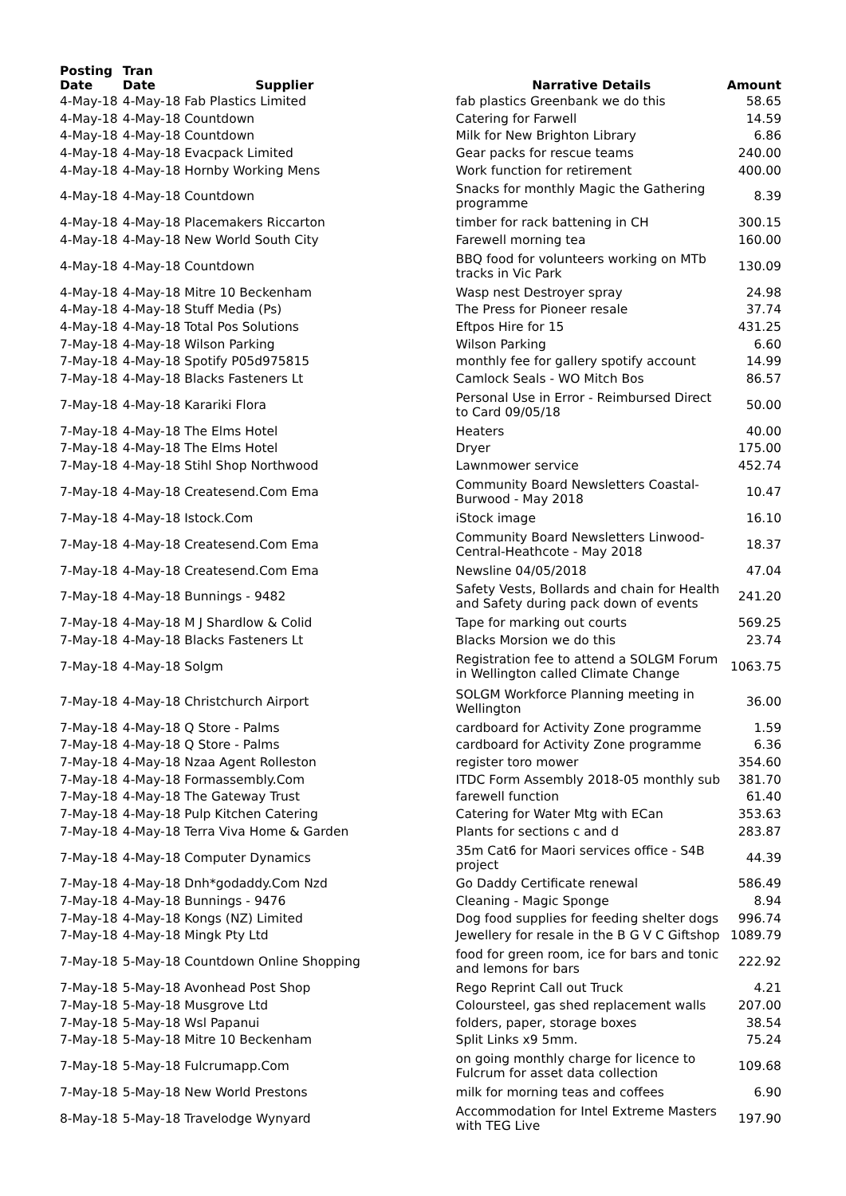| Posting Date | Tran Date | Supplier | Narrative Details | Amount |
| --- | --- | --- | --- | --- |
| 4-May-18 | 4-May-18 Fab Plastics Limited | | fab plastics Greenbank we do this | 58.65 |
| 4-May-18 | 4-May-18 Countdown | | Catering for Farwell | 14.59 |
| 4-May-18 | 4-May-18 Countdown | | Milk for New Brighton Library | 6.86 |
| 4-May-18 | 4-May-18 Evacpack Limited | | Gear packs for rescue teams | 240.00 |
| 4-May-18 | 4-May-18 Hornby Working Mens | | Work function for retirement | 400.00 |
| 4-May-18 | 4-May-18 Countdown | | Snacks for monthly Magic the Gathering programme | 8.39 |
| 4-May-18 | 4-May-18 Placemakers Riccarton | | timber for rack battening in CH | 300.15 |
| 4-May-18 | 4-May-18 New World South City | | Farewell morning tea | 160.00 |
| 4-May-18 | 4-May-18 Countdown | | BBQ food for volunteers working on MTb tracks in Vic Park | 130.09 |
| 4-May-18 | 4-May-18 Mitre 10 Beckenham | | Wasp nest Destroyer spray | 24.98 |
| 4-May-18 | 4-May-18 Stuff Media (Ps) | | The Press for Pioneer resale | 37.74 |
| 4-May-18 | 4-May-18 Total Pos Solutions | | Eftpos Hire for 15 | 431.25 |
| 7-May-18 | 4-May-18 Wilson Parking | | Wilson Parking | 6.60 |
| 7-May-18 | 4-May-18 Spotify P05d975815 | | monthly fee for gallery spotify account | 14.99 |
| 7-May-18 | 4-May-18 Blacks Fasteners Lt | | Camlock Seals - WO Mitch Bos | 86.57 |
| 7-May-18 | 4-May-18 Karariki Flora | | Personal Use in Error - Reimbursed Direct to Card 09/05/18 | 50.00 |
| 7-May-18 | 4-May-18 The Elms Hotel | | Heaters | 40.00 |
| 7-May-18 | 4-May-18 The Elms Hotel | | Dryer | 175.00 |
| 7-May-18 | 4-May-18 Stihl Shop Northwood | | Lawnmower service | 452.74 |
| 7-May-18 | 4-May-18 Createsend.Com Ema | | Community Board Newsletters Coastal-Burwood - May 2018 | 10.47 |
| 7-May-18 | 4-May-18 Istock.Com | | iStock image | 16.10 |
| 7-May-18 | 4-May-18 Createsend.Com Ema | | Community Board Newsletters Linwood-Central-Heathcote - May 2018 | 18.37 |
| 7-May-18 | 4-May-18 Createsend.Com Ema | | Newsline 04/05/2018 | 47.04 |
| 7-May-18 | 4-May-18 Bunnings - 9482 | | Safety Vests, Bollards and chain for Health and Safety during pack down of events | 241.20 |
| 7-May-18 | 4-May-18 M J Shardlow & Colid | | Tape for marking out courts | 569.25 |
| 7-May-18 | 4-May-18 Blacks Fasteners Lt | | Blacks Morsion we do this | 23.74 |
| 7-May-18 | 4-May-18 Solgm | | Registration fee to attend a SOLGM Forum in Wellington called Climate Change | 1063.75 |
| 7-May-18 | 4-May-18 Christchurch Airport | | SOLGM Workforce Planning meeting in Wellington | 36.00 |
| 7-May-18 | 4-May-18 Q Store - Palms | | cardboard for Activity Zone programme | 1.59 |
| 7-May-18 | 4-May-18 Q Store - Palms | | cardboard for Activity Zone programme | 6.36 |
| 7-May-18 | 4-May-18 Nzaa Agent Rolleston | | register toro mower | 354.60 |
| 7-May-18 | 4-May-18 Formassembly.Com | | ITDC Form Assembly 2018-05 monthly sub | 381.70 |
| 7-May-18 | 4-May-18 The Gateway Trust | | farewell function | 61.40 |
| 7-May-18 | 4-May-18 Pulp Kitchen Catering | | Catering for Water Mtg with ECan | 353.63 |
| 7-May-18 | 4-May-18 Terra Viva Home & Garden | | Plants for sections c and d | 283.87 |
| 7-May-18 | 4-May-18 Computer Dynamics | | 35m Cat6 for Maori services office - S4B project | 44.39 |
| 7-May-18 | 4-May-18 Dnh*godaddy.Com Nzd | | Go Daddy Certificate renewal | 586.49 |
| 7-May-18 | 4-May-18 Bunnings - 9476 | | Cleaning - Magic Sponge | 8.94 |
| 7-May-18 | 4-May-18 Kongs (NZ) Limited | | Dog food supplies for feeding shelter dogs | 996.74 |
| 7-May-18 | 4-May-18 Mingk Pty Ltd | | Jewellery for resale in the B G V C Giftshop | 1089.79 |
| 7-May-18 | 5-May-18 Countdown Online Shopping | | food for green room, ice for bars and tonic and lemons for bars | 222.92 |
| 7-May-18 | 5-May-18 Avonhead Post Shop | | Rego Reprint Call out Truck | 4.21 |
| 7-May-18 | 5-May-18 Musgrove Ltd | | Coloursteel, gas shed replacement walls | 207.00 |
| 7-May-18 | 5-May-18 Wsl Papanui | | folders, paper, storage boxes | 38.54 |
| 7-May-18 | 5-May-18 Mitre 10 Beckenham | | Split Links x9 5mm. | 75.24 |
| 7-May-18 | 5-May-18 Fulcrumapp.Com | | on going monthly charge for licence to Fulcrum for asset data collection | 109.68 |
| 7-May-18 | 5-May-18 New World Prestons | | milk for morning teas and coffees | 6.90 |
| 8-May-18 | 5-May-18 Travelodge Wynyard | | Accommodation for Intel Extreme Masters with TEG Live | 197.90 |